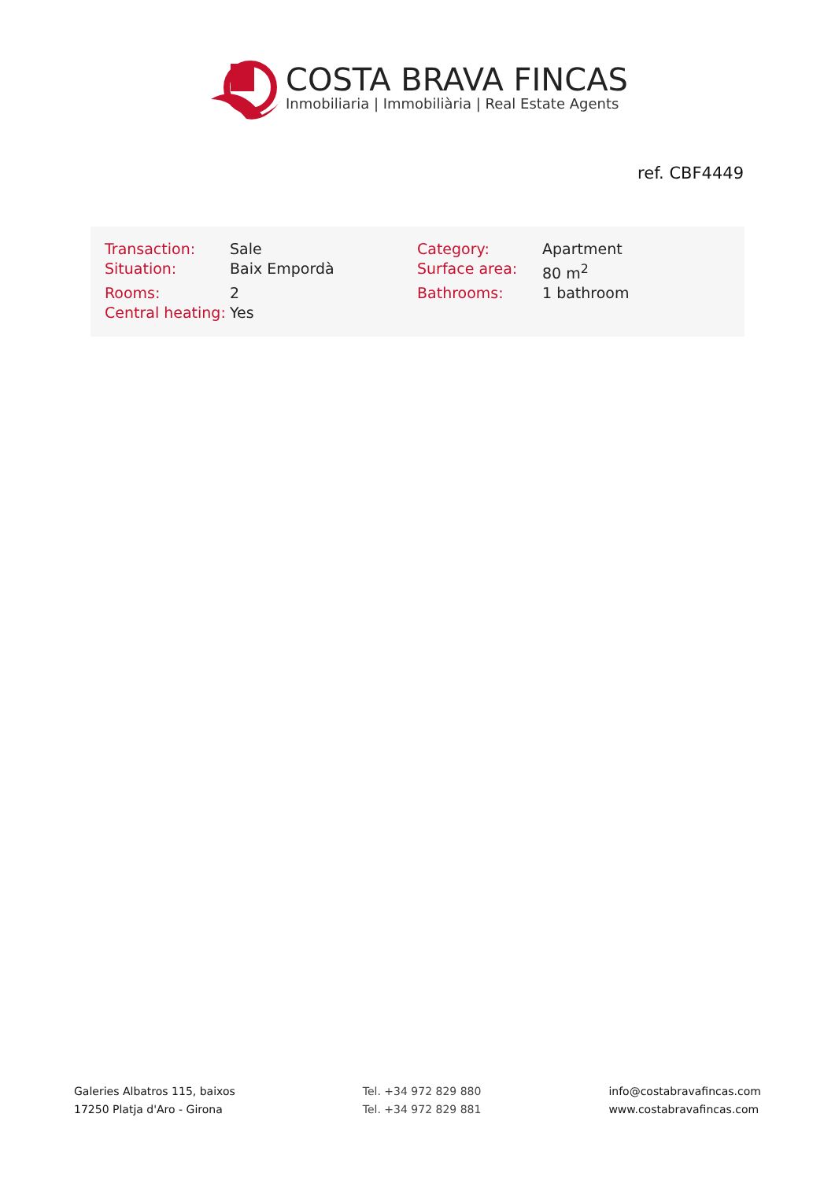COSTA BRAVA FINCAS
Inmobiliaria | Immobiliària | Real Estate Agents
ref. CBF4449
| Transaction: | Sale | Category: | Apartment |
| Situation: | Baix Empordà | Surface area: | 80 m<sup>2</sup> |
| Rooms: | 2 | Bathrooms: | 1 bathroom |
| Central heating: | Yes | | |
Galeries Albatros 115, baixos
17250 Platja d'Aro - Girona
Tel. +34 972 829 880
Tel. +34 972 829 881
info@costabravafincas.com
www.costabravafincas.com